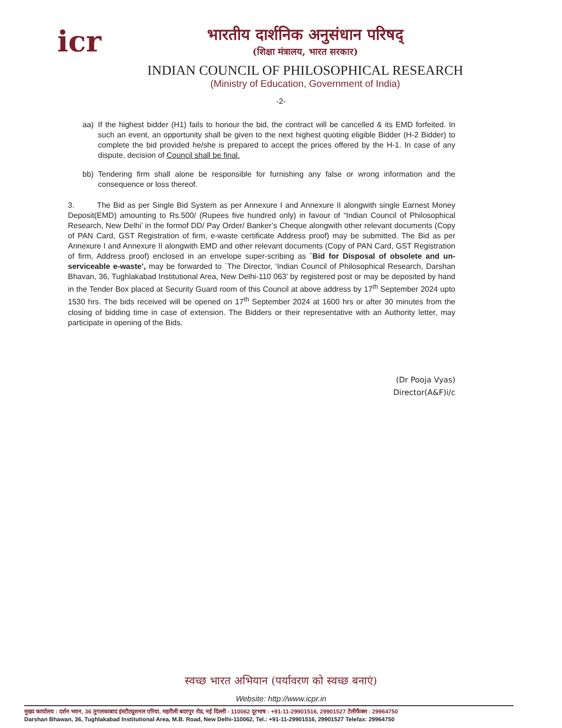icr
भारतीय दार्शनिक अनुसंधान परिषद्
(शिक्षा मंत्रालय, भारत सरकार)
INDIAN COUNCIL OF PHILOSOPHICAL RESEARCH
(Ministry of Education, Government of India)
-2-
aa) If the highest bidder (H1) fails to honour the bid, the contract will be cancelled & its EMD forfeited. In such an event, an opportunity shall be given to the next highest quoting eligible Bidder (H-2 Bidder) to complete the bid provided he/she is prepared to accept the prices offered by the H-1. In case of any dispute, decision of Council shall be final.
bb) Tendering firm shall alone be responsible for furnishing any false or wrong information and the consequence or loss thereof.
3. The Bid as per Single Bid System as per Annexure I and Annexure II alongwith single Earnest Money Deposit(EMD) amounting to Rs.500/ (Rupees five hundred only) in favour of “Indian Council of Philosophical Research, New Delhi’ in the formof DD/ Pay Order/ Banker’s Cheque alongwith other relevant documents (Copy of PAN Card, GST Registration of firm, e-waste certificate Address proof) may be submitted. The Bid as per Annexure I and Annexure II alongwith EMD and other relevant documents (Copy of PAN Card, GST Registration of firm, Address proof) enclosed in an envelope super-scribing as `Bid for Disposal of obsolete and un-serviceable e-waste’, may be forwarded to `The Director, ‘Indian Council of Philosophical Research, Darshan Bhavan, 36, Tughlakabad Institutional Area, New Delhi-110 063’ by registered post or may be deposited by hand in the Tender Box placed at Security Guard room of this Council at above address by 17<sup>th</sup> September 2024 upto 1530 hrs. The bids received will be opened on 17<sup>th</sup> September 2024 at 1600 hrs or after 30 minutes from the closing of bidding time in case of extension. The Bidders or their representative with an Authority letter, may participate in opening of the Bids.
(Dr Pooja Vyas)
Director(A&F)i/c
स्वच्छ भारत अभियान (पर्यावरण को स्वच्छ बनाएं)
Website: http://www.icpr.in
मुख्य कार्यालय : दर्शन भवन, 36 तुगलकाबाद इंस्टीट्यूशनल एरिया, महरौली बदरपुर रोड, नई दिल्ली - 110062 दूरभाष : +91-11-29901516, 29901527 टेलीफैक्स : 29964750
Darshan Bhawan, 36, Tughlakabad Institutional Area, M.B. Road, New Delhi-110062, Tel.: +91-11-29901516, 29901527 Telefax: 29964750